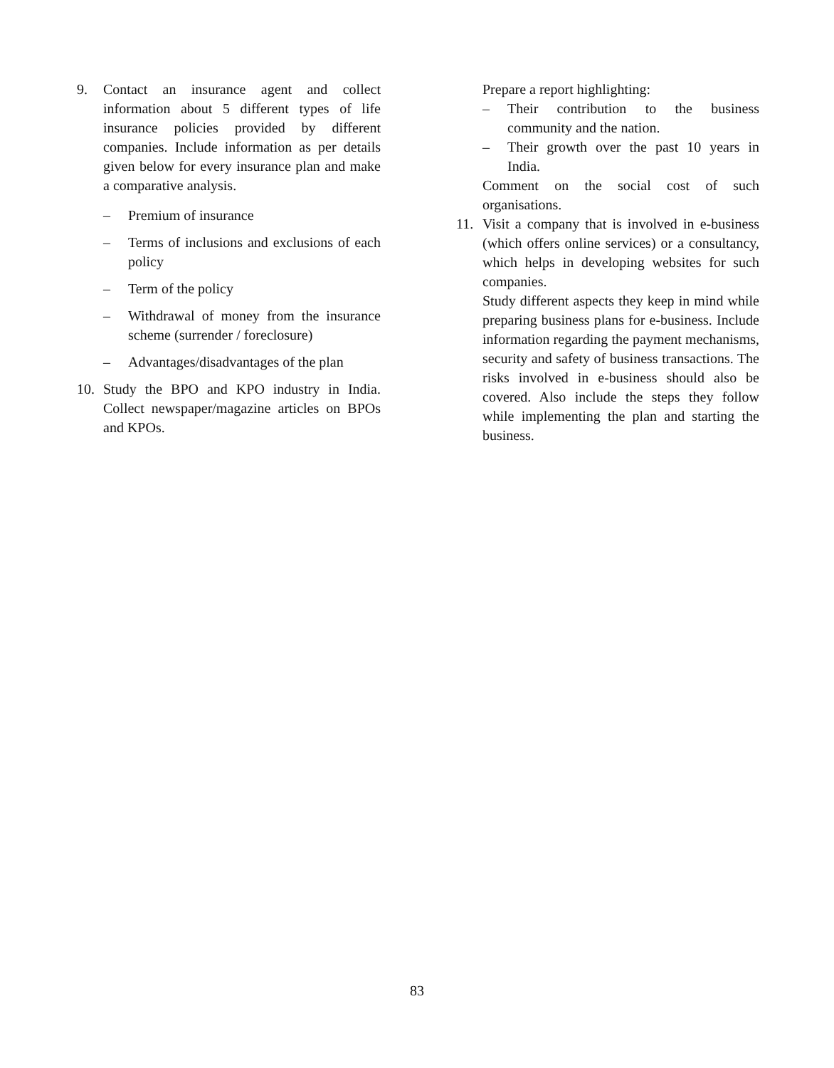9. Contact an insurance agent and collect information about 5 different types of life insurance policies provided by different companies. Include information as per details given below for every insurance plan and make a comparative analysis.
– Premium of insurance
– Terms of inclusions and exclusions of each policy
– Term of the policy
– Withdrawal of money from the insurance scheme (surrender / foreclosure)
– Advantages/disadvantages of the plan
10. Study the BPO and KPO industry in India. Collect newspaper/magazine articles on BPOs and KPOs.
Prepare a report highlighting:
– Their contribution to the business community and the nation.
– Their growth over the past 10 years in India.
Comment on the social cost of such organisations.
11. Visit a company that is involved in e-business (which offers online services) or a consultancy, which helps in developing websites for such companies.
Study different aspects they keep in mind while preparing business plans for e-business. Include information regarding the payment mechanisms, security and safety of business transactions. The risks involved in e-business should also be covered. Also include the steps they follow while implementing the plan and starting the business.
83